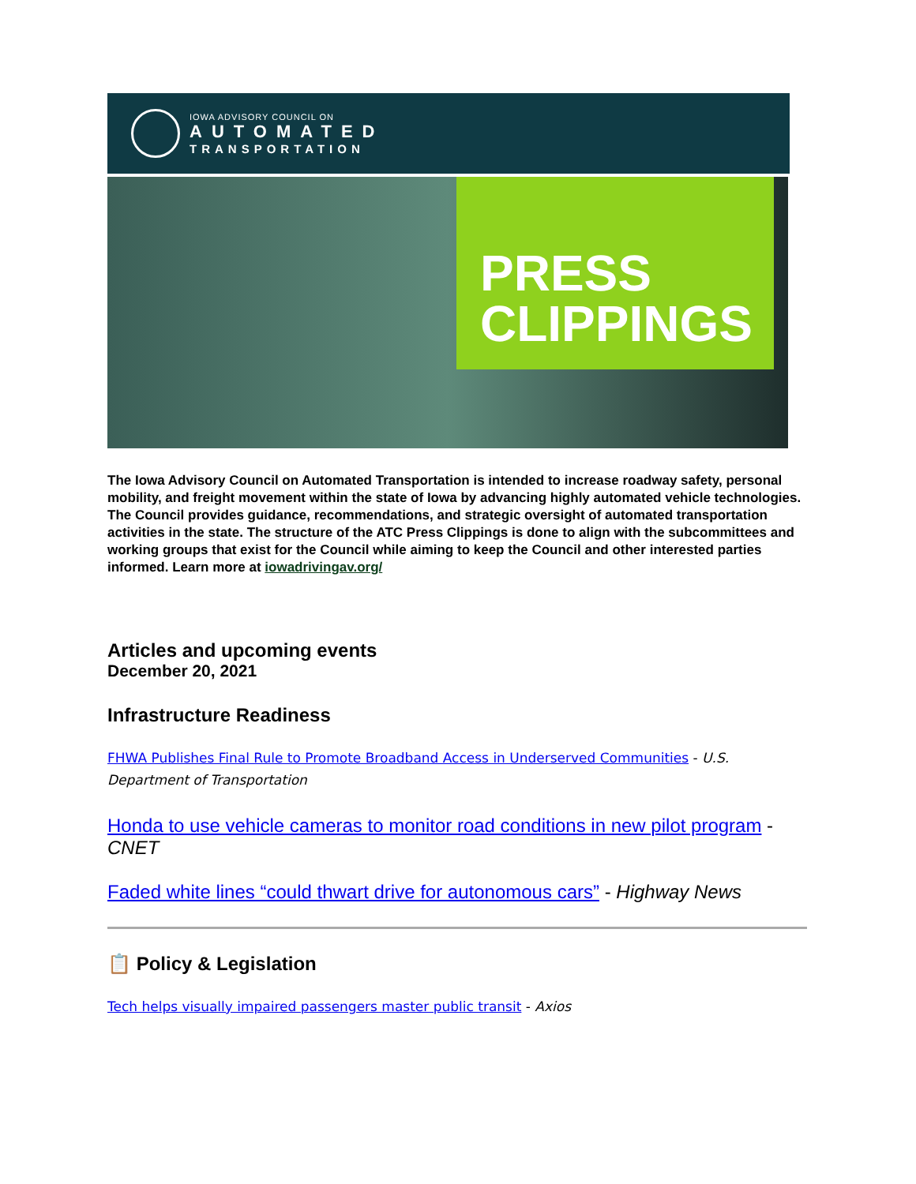IOWA ADVISORY COUNCIL ON
AUTOMATED
TRANSPORTATION
PRESS
CLIPPINGS
The Iowa Advisory Council on Automated Transportation is intended to increase roadway safety, personal mobility, and freight movement within the state of Iowa by advancing highly automated vehicle technologies. The Council provides guidance, recommendations, and strategic oversight of automated transportation activities in the state. The structure of the ATC Press Clippings is done to align with the subcommittees and working groups that exist for the Council while aiming to keep the Council and other interested parties informed. Learn more at iowadrivingav.org/
Articles and upcoming events
December 20, 2021
Infrastructure Readiness
FHWA Publishes Final Rule to Promote Broadband Access in Underserved Communities - U.S. Department of Transportation
Honda to use vehicle cameras to monitor road conditions in new pilot program - CNET
Faded white lines “could thwart drive for autonomous cars” - Highway News
📋 Policy & Legislation
Tech helps visually impaired passengers master public transit - Axios